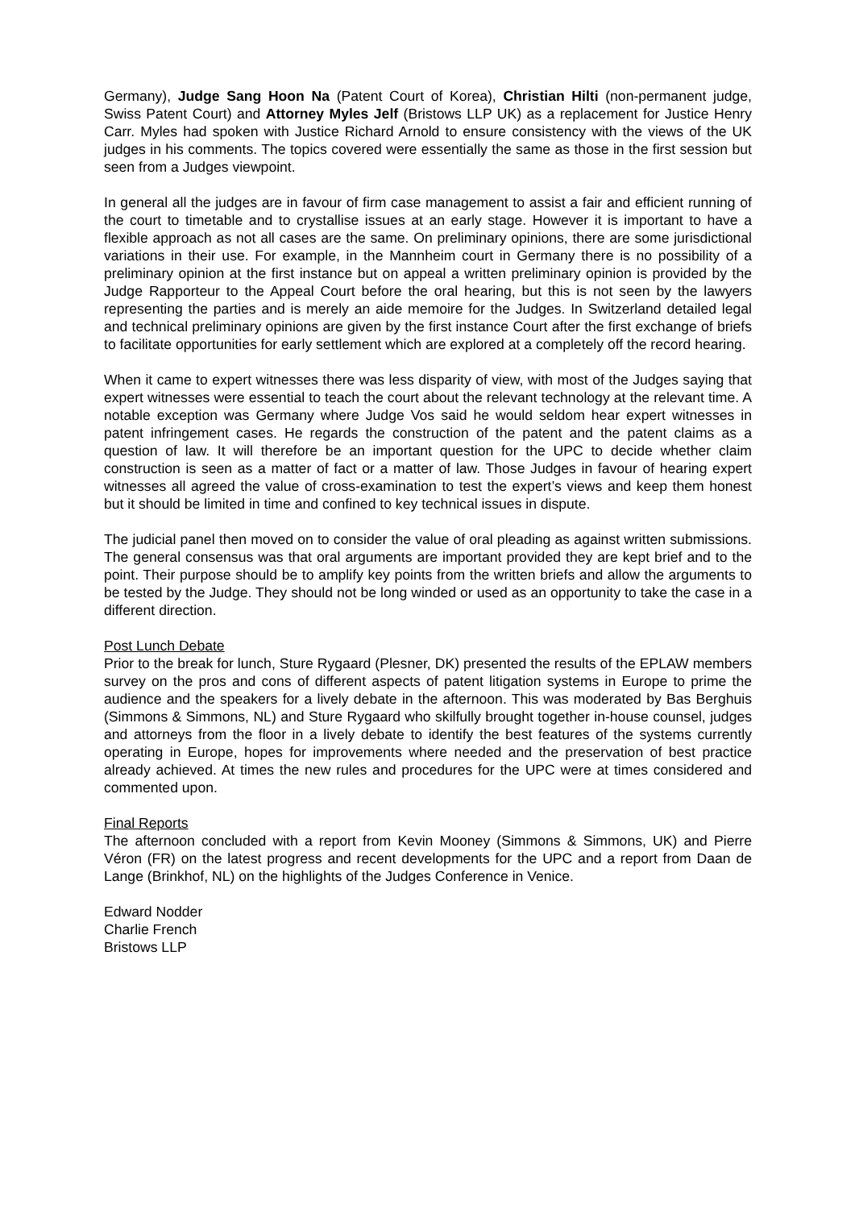Germany), Judge Sang Hoon Na (Patent Court of Korea), Christian Hilti (non-permanent judge, Swiss Patent Court) and Attorney Myles Jelf (Bristows LLP UK) as a replacement for Justice Henry Carr. Myles had spoken with Justice Richard Arnold to ensure consistency with the views of the UK judges in his comments. The topics covered were essentially the same as those in the first session but seen from a Judges viewpoint.
In general all the judges are in favour of firm case management to assist a fair and efficient running of the court to timetable and to crystallise issues at an early stage. However it is important to have a flexible approach as not all cases are the same. On preliminary opinions, there are some jurisdictional variations in their use. For example, in the Mannheim court in Germany there is no possibility of a preliminary opinion at the first instance but on appeal a written preliminary opinion is provided by the Judge Rapporteur to the Appeal Court before the oral hearing, but this is not seen by the lawyers representing the parties and is merely an aide memoire for the Judges. In Switzerland detailed legal and technical preliminary opinions are given by the first instance Court after the first exchange of briefs to facilitate opportunities for early settlement which are explored at a completely off the record hearing.
When it came to expert witnesses there was less disparity of view, with most of the Judges saying that expert witnesses were essential to teach the court about the relevant technology at the relevant time. A notable exception was Germany where Judge Vos said he would seldom hear expert witnesses in patent infringement cases. He regards the construction of the patent and the patent claims as a question of law. It will therefore be an important question for the UPC to decide whether claim construction is seen as a matter of fact or a matter of law. Those Judges in favour of hearing expert witnesses all agreed the value of cross-examination to test the expert’s views and keep them honest but it should be limited in time and confined to key technical issues in dispute.
The judicial panel then moved on to consider the value of oral pleading as against written submissions. The general consensus was that oral arguments are important provided they are kept brief and to the point. Their purpose should be to amplify key points from the written briefs and allow the arguments to be tested by the Judge. They should not be long winded or used as an opportunity to take the case in a different direction.
Post Lunch Debate
Prior to the break for lunch, Sture Rygaard (Plesner, DK) presented the results of the EPLAW members survey on the pros and cons of different aspects of patent litigation systems in Europe to prime the audience and the speakers for a lively debate in the afternoon. This was moderated by Bas Berghuis (Simmons & Simmons, NL) and Sture Rygaard who skilfully brought together in-house counsel, judges and attorneys from the floor in a lively debate to identify the best features of the systems currently operating in Europe, hopes for improvements where needed and the preservation of best practice already achieved. At times the new rules and procedures for the UPC were at times considered and commented upon.
Final Reports
The afternoon concluded with a report from Kevin Mooney (Simmons & Simmons, UK) and Pierre Véron (FR) on the latest progress and recent developments for the UPC and a report from Daan de Lange (Brinkhof, NL) on the highlights of the Judges Conference in Venice.
Edward Nodder
Charlie French
Bristows LLP